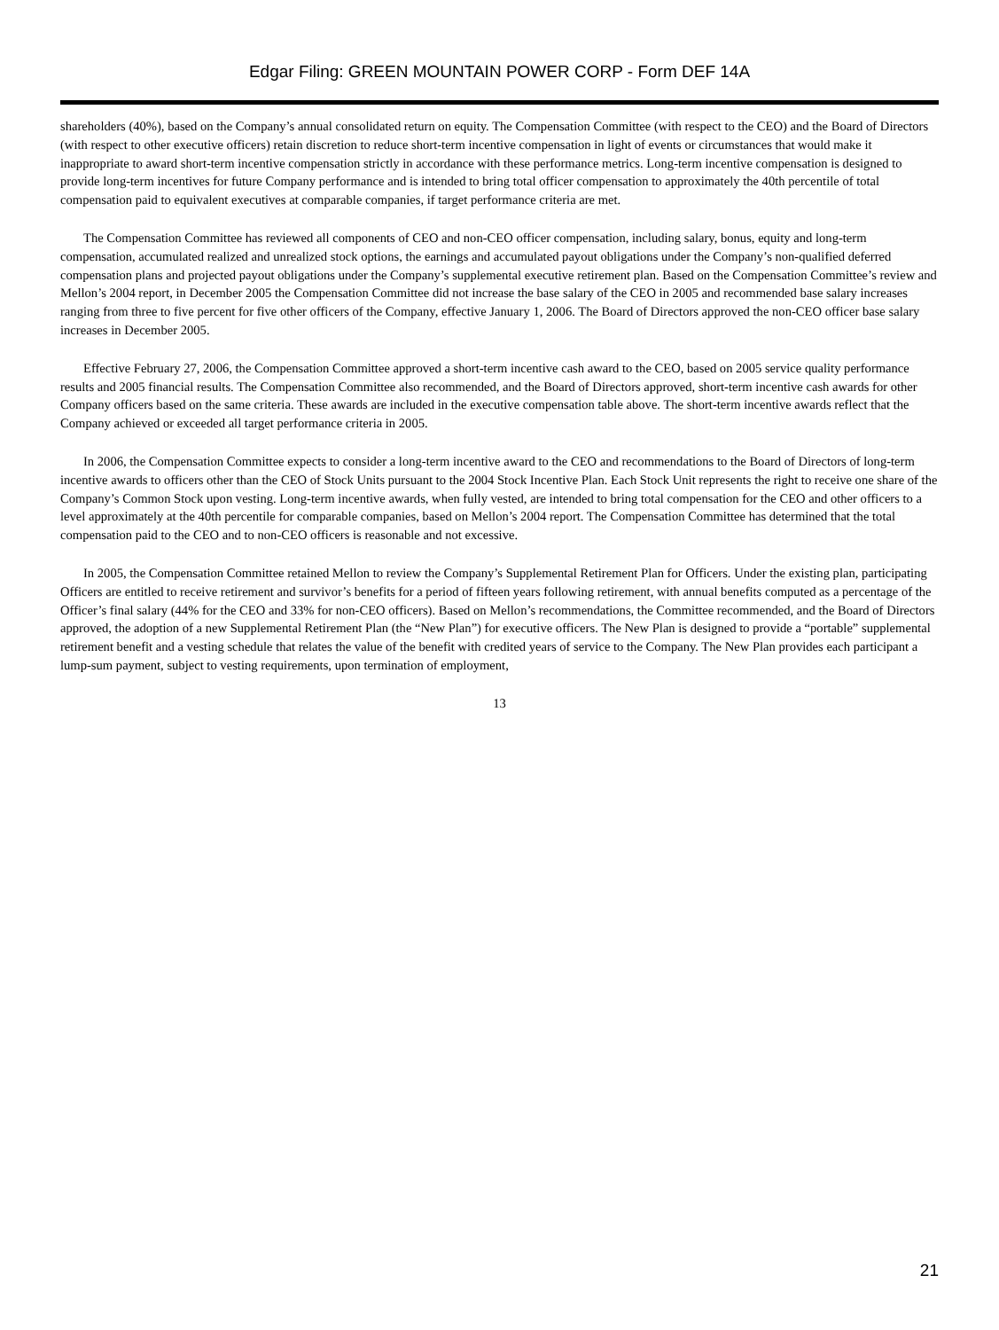Edgar Filing: GREEN MOUNTAIN POWER CORP - Form DEF 14A
shareholders (40%), based on the Company’s annual consolidated return on equity. The Compensation Committee (with respect to the CEO) and the Board of Directors (with respect to other executive officers) retain discretion to reduce short-term incentive compensation in light of events or circumstances that would make it inappropriate to award short-term incentive compensation strictly in accordance with these performance metrics. Long-term incentive compensation is designed to provide long-term incentives for future Company performance and is intended to bring total officer compensation to approximately the 40th percentile of total compensation paid to equivalent executives at comparable companies, if target performance criteria are met.
The Compensation Committee has reviewed all components of CEO and non-CEO officer compensation, including salary, bonus, equity and long-term compensation, accumulated realized and unrealized stock options, the earnings and accumulated payout obligations under the Company’s non-qualified deferred compensation plans and projected payout obligations under the Company’s supplemental executive retirement plan. Based on the Compensation Committee’s review and Mellon’s 2004 report, in December 2005 the Compensation Committee did not increase the base salary of the CEO in 2005 and recommended base salary increases ranging from three to five percent for five other officers of the Company, effective January 1, 2006. The Board of Directors approved the non-CEO officer base salary increases in December 2005.
Effective February 27, 2006, the Compensation Committee approved a short-term incentive cash award to the CEO, based on 2005 service quality performance results and 2005 financial results. The Compensation Committee also recommended, and the Board of Directors approved, short-term incentive cash awards for other Company officers based on the same criteria. These awards are included in the executive compensation table above. The short-term incentive awards reflect that the Company achieved or exceeded all target performance criteria in 2005.
In 2006, the Compensation Committee expects to consider a long-term incentive award to the CEO and recommendations to the Board of Directors of long-term incentive awards to officers other than the CEO of Stock Units pursuant to the 2004 Stock Incentive Plan. Each Stock Unit represents the right to receive one share of the Company’s Common Stock upon vesting. Long-term incentive awards, when fully vested, are intended to bring total compensation for the CEO and other officers to a level approximately at the 40th percentile for comparable companies, based on Mellon’s 2004 report. The Compensation Committee has determined that the total compensation paid to the CEO and to non-CEO officers is reasonable and not excessive.
In 2005, the Compensation Committee retained Mellon to review the Company’s Supplemental Retirement Plan for Officers. Under the existing plan, participating Officers are entitled to receive retirement and survivor’s benefits for a period of fifteen years following retirement, with annual benefits computed as a percentage of the Officer’s final salary (44% for the CEO and 33% for non-CEO officers). Based on Mellon’s recommendations, the Committee recommended, and the Board of Directors approved, the adoption of a new Supplemental Retirement Plan (the “New Plan”) for executive officers. The New Plan is designed to provide a “portable” supplemental retirement benefit and a vesting schedule that relates the value of the benefit with credited years of service to the Company. The New Plan provides each participant a lump-sum payment, subject to vesting requirements, upon termination of employment,
13
21